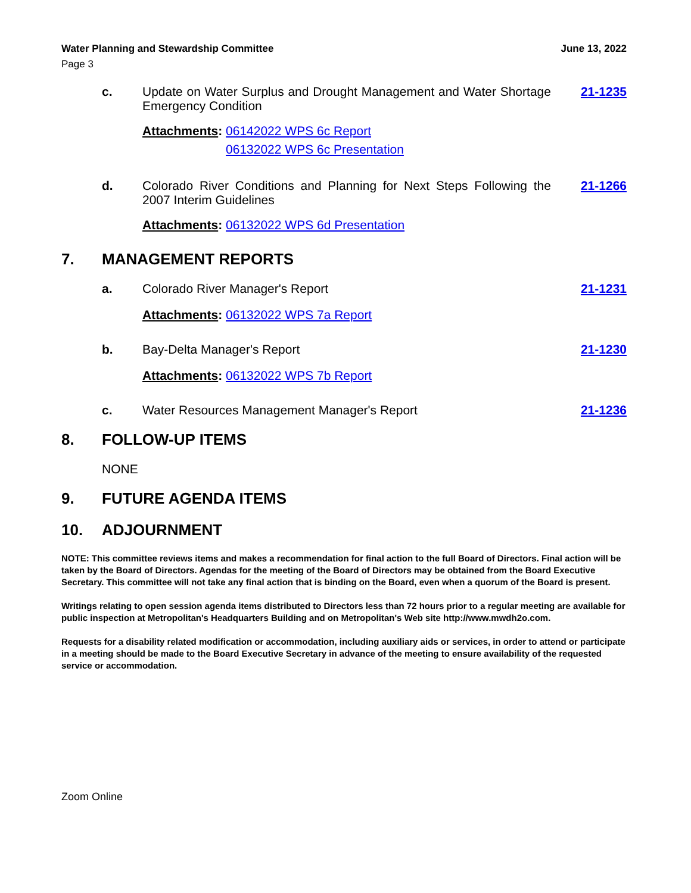Water Planning and Stewardship Committee June 13, 2022
Page 3
c. Update on Water Surplus and Drought Management and Water Shortage Emergency Condition
21-1235
Attachments: 06142022 WPS 6c Report
06132022 WPS 6c Presentation
d. Colorado River Conditions and Planning for Next Steps Following the 2007 Interim Guidelines
21-1266
Attachments: 06132022 WPS 6d Presentation
7. MANAGEMENT REPORTS
a. Colorado River Manager's Report
21-1231
Attachments: 06132022 WPS 7a Report
b. Bay-Delta Manager's Report 21-1230
Attachments: 06132022 WPS 7b Report
c. Water Resources Management Manager's Report
21-1236
8. FOLLOW-UP ITEMS
NONE
9. FUTURE AGENDA ITEMS
10. ADJOURNMENT
NOTE: This committee reviews items and makes a recommendation for final action to the full Board of Directors. Final action will be taken by the Board of Directors. Agendas for the meeting of the Board of Directors may be obtained from the Board Executive Secretary. This committee will not take any final action that is binding on the Board, even when a quorum of the Board is present.
Writings relating to open session agenda items distributed to Directors less than 72 hours prior to a regular meeting are available for public inspection at Metropolitan's Headquarters Building and on Metropolitan's Web site http://www.mwdh2o.com.
Requests for a disability related modification or accommodation, including auxiliary aids or services, in order to attend or participate in a meeting should be made to the Board Executive Secretary in advance of the meeting to ensure availability of the requested service or accommodation.
Zoom Online